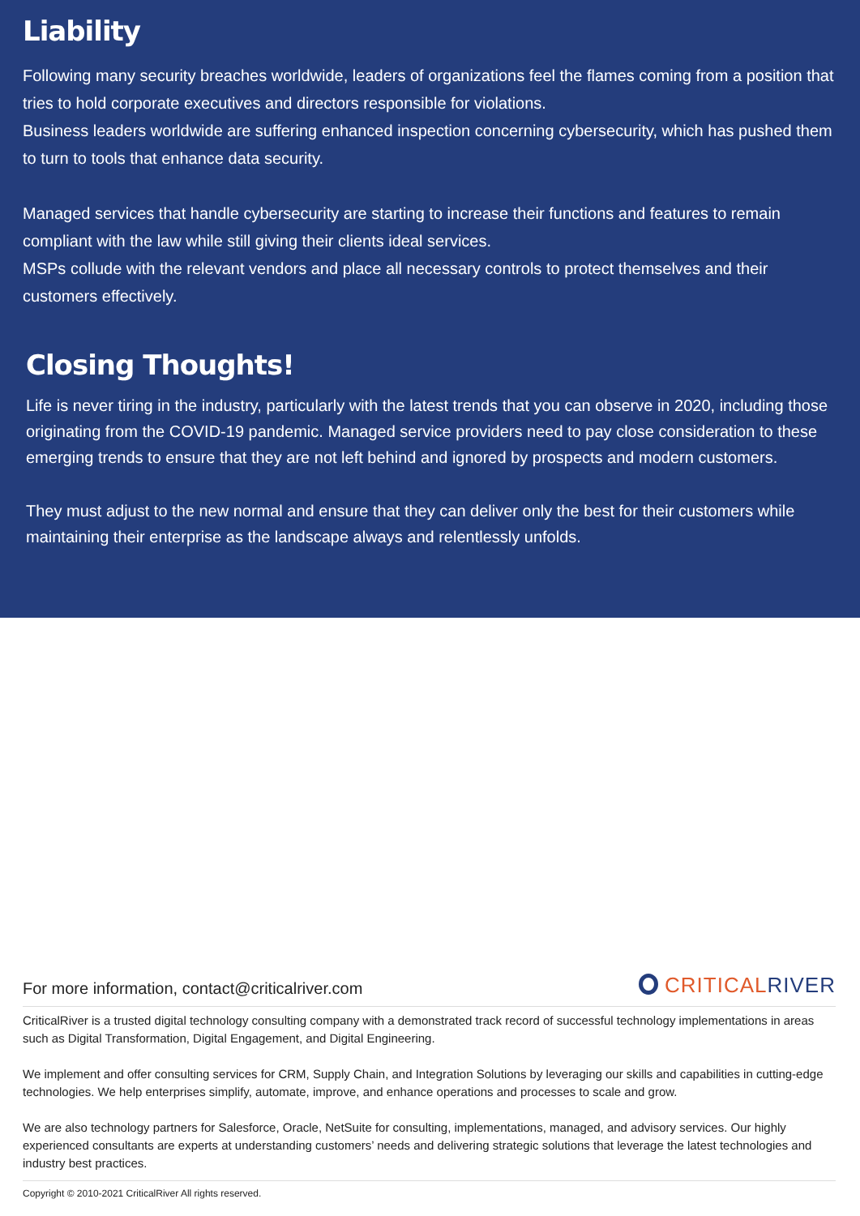Liability
Following many security breaches worldwide, leaders of organizations feel the flames coming from a position that tries to hold corporate executives and directors responsible for violations.
Business leaders worldwide are suffering enhanced inspection concerning cybersecurity, which has pushed them to turn to tools that enhance data security.
Managed services that handle cybersecurity are starting to increase their functions and features to remain compliant with the law while still giving their clients ideal services.
MSPs collude with the relevant vendors and place all necessary controls to protect themselves and their customers effectively.
Closing Thoughts!
Life is never tiring in the industry, particularly with the latest trends that you can observe in 2020, including those originating from the COVID-19 pandemic. Managed service providers need to pay close consideration to these emerging trends to ensure that they are not left behind and ignored by prospects and modern customers.
They must adjust to the new normal and ensure that they can deliver only the best for their customers while maintaining their enterprise as the landscape always and relentlessly unfolds.
For more information, contact@criticalriver.com
CRITICALRIVER
CriticalRiver is a trusted digital technology consulting company with a demonstrated track record of successful technology implementations in areas such as Digital Transformation, Digital Engagement, and Digital Engineering.
We implement and offer consulting services for CRM, Supply Chain, and Integration Solutions by leveraging our skills and capabilities in cutting-edge technologies. We help enterprises simplify, automate, improve, and enhance operations and processes to scale and grow.
We are also technology partners for Salesforce, Oracle, NetSuite for consulting, implementations, managed, and advisory services. Our highly experienced consultants are experts at understanding customers’ needs and delivering strategic solutions that leverage the latest technologies and industry best practices.
Copyright © 2010-2021 CriticalRiver All rights reserved.